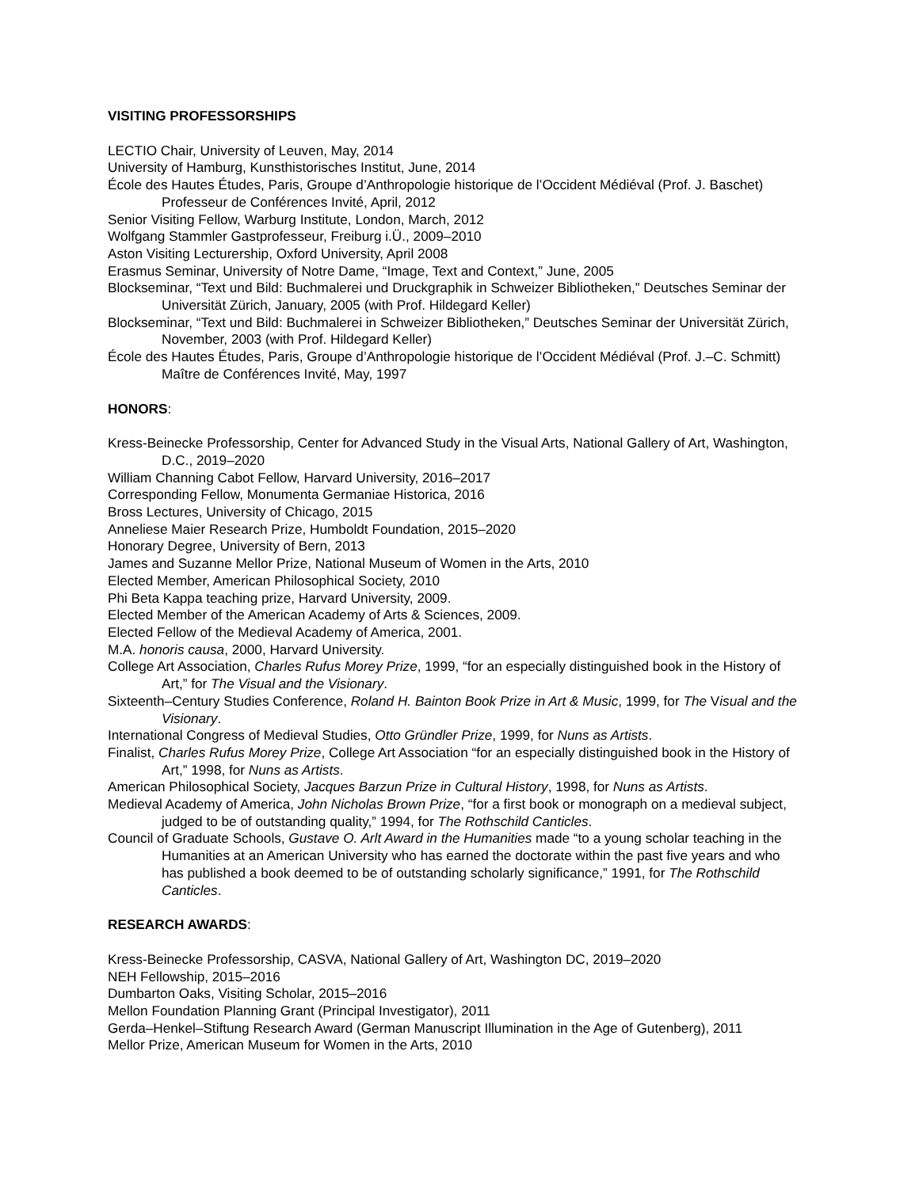VISITING PROFESSORSHIPS
LECTIO Chair, University of Leuven, May, 2014
University of Hamburg, Kunsthistorisches Institut, June, 2014
École des Hautes Études, Paris, Groupe d’Anthropologie historique de l’Occident Médiéval (Prof. J. Baschet) Professeur de Conférences Invité, April, 2012
Senior Visiting Fellow, Warburg Institute, London, March, 2012
Wolfgang Stammler Gastprofesseur, Freiburg i.Ü., 2009–2010
Aston Visiting Lecturership, Oxford University, April 2008
Erasmus Seminar, University of Notre Dame, “Image, Text and Context,” June, 2005
Blockseminar, “Text und Bild: Buchmalerei und Druckgraphik in Schweizer Bibliotheken,” Deutsches Seminar der Universität Zürich, January, 2005 (with Prof. Hildegard Keller)
Blockseminar, “Text und Bild: Buchmalerei in Schweizer Bibliotheken,” Deutsches Seminar der Universität Zürich, November, 2003 (with Prof. Hildegard Keller)
École des Hautes Études, Paris, Groupe d’Anthropologie historique de l’Occident Médiéval (Prof. J.–C. Schmitt) Maître de Conférences Invité, May, 1997
HONORS:
Kress-Beinecke Professorship, Center for Advanced Study in the Visual Arts, National Gallery of Art, Washington, D.C., 2019–2020
William Channing Cabot Fellow, Harvard University, 2016–2017
Corresponding Fellow, Monumenta Germaniae Historica, 2016
Bross Lectures, University of Chicago, 2015
Anneliese Maier Research Prize, Humboldt Foundation, 2015–2020
Honorary Degree, University of Bern, 2013
James and Suzanne Mellor Prize, National Museum of Women in the Arts, 2010
Elected Member, American Philosophical Society, 2010
Phi Beta Kappa teaching prize, Harvard University, 2009.
Elected Member of the American Academy of Arts & Sciences, 2009.
Elected Fellow of the Medieval Academy of America, 2001.
M.A. honoris causa, 2000, Harvard University.
College Art Association, Charles Rufus Morey Prize, 1999, “for an especially distinguished book in the History of Art,” for The Visual and the Visionary.
Sixteenth–Century Studies Conference, Roland H. Bainton Book Prize in Art & Music, 1999, for The Visual and the Visionary.
International Congress of Medieval Studies, Otto Gründler Prize, 1999, for Nuns as Artists.
Finalist, Charles Rufus Morey Prize, College Art Association “for an especially distinguished book in the History of Art,” 1998, for Nuns as Artists.
American Philosophical Society, Jacques Barzun Prize in Cultural History, 1998, for Nuns as Artists.
Medieval Academy of America, John Nicholas Brown Prize, “for a first book or monograph on a medieval subject, judged to be of outstanding quality,” 1994, for The Rothschild Canticles.
Council of Graduate Schools, Gustave O. Arlt Award in the Humanities made “to a young scholar teaching in the Humanities at an American University who has earned the doctorate within the past five years and who has published a book deemed to be of outstanding scholarly significance,” 1991, for The Rothschild Canticles.
RESEARCH AWARDS:
Kress-Beinecke Professorship, CASVA, National Gallery of Art, Washington DC, 2019–2020
NEH Fellowship, 2015–2016
Dumbarton Oaks, Visiting Scholar, 2015–2016
Mellon Foundation Planning Grant (Principal Investigator), 2011
Gerda–Henkel–Stiftung Research Award (German Manuscript Illumination in the Age of Gutenberg), 2011
Mellor Prize, American Museum for Women in the Arts, 2010